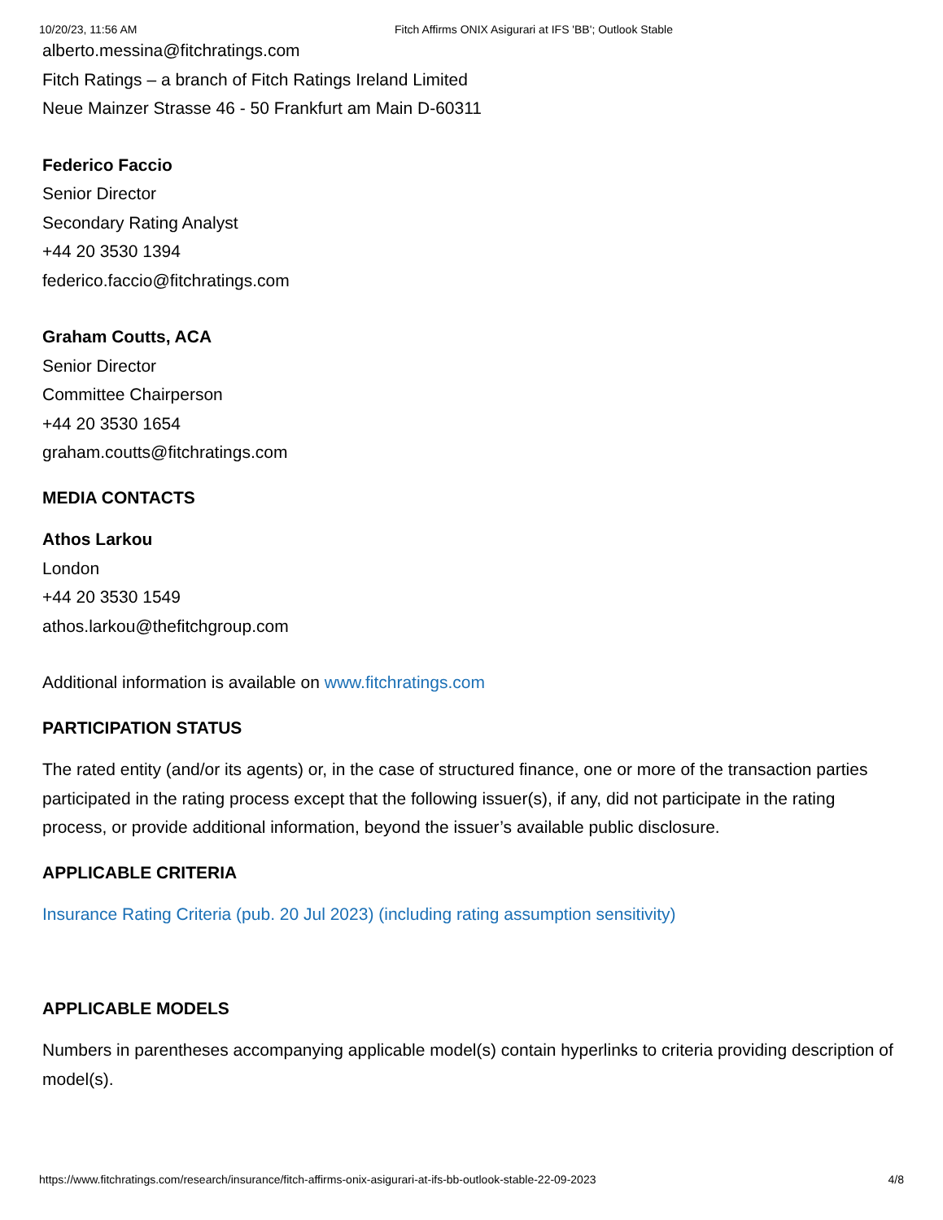10/20/23, 11:56 AM Fitch Affirms ONIX Asigurari at IFS 'BB'; Outlook Stable
alberto.messina@fitchratings.com
Fitch Ratings – a branch of Fitch Ratings Ireland Limited
Neue Mainzer Strasse 46 - 50 Frankfurt am Main D-60311
Federico Faccio
Senior Director
Secondary Rating Analyst
+44 20 3530 1394
federico.faccio@fitchratings.com
Graham Coutts, ACA
Senior Director
Committee Chairperson
+44 20 3530 1654
graham.coutts@fitchratings.com
MEDIA CONTACTS
Athos Larkou
London
+44 20 3530 1549
athos.larkou@thefitchgroup.com
Additional information is available on www.fitchratings.com
PARTICIPATION STATUS
The rated entity (and/or its agents) or, in the case of structured finance, one or more of the transaction parties participated in the rating process except that the following issuer(s), if any, did not participate in the rating process, or provide additional information, beyond the issuer’s available public disclosure.
APPLICABLE CRITERIA
Insurance Rating Criteria (pub. 20 Jul 2023) (including rating assumption sensitivity)
APPLICABLE MODELS
Numbers in parentheses accompanying applicable model(s) contain hyperlinks to criteria providing description of model(s).
https://www.fitchratings.com/research/insurance/fitch-affirms-onix-asigurari-at-ifs-bb-outlook-stable-22-09-2023 4/8